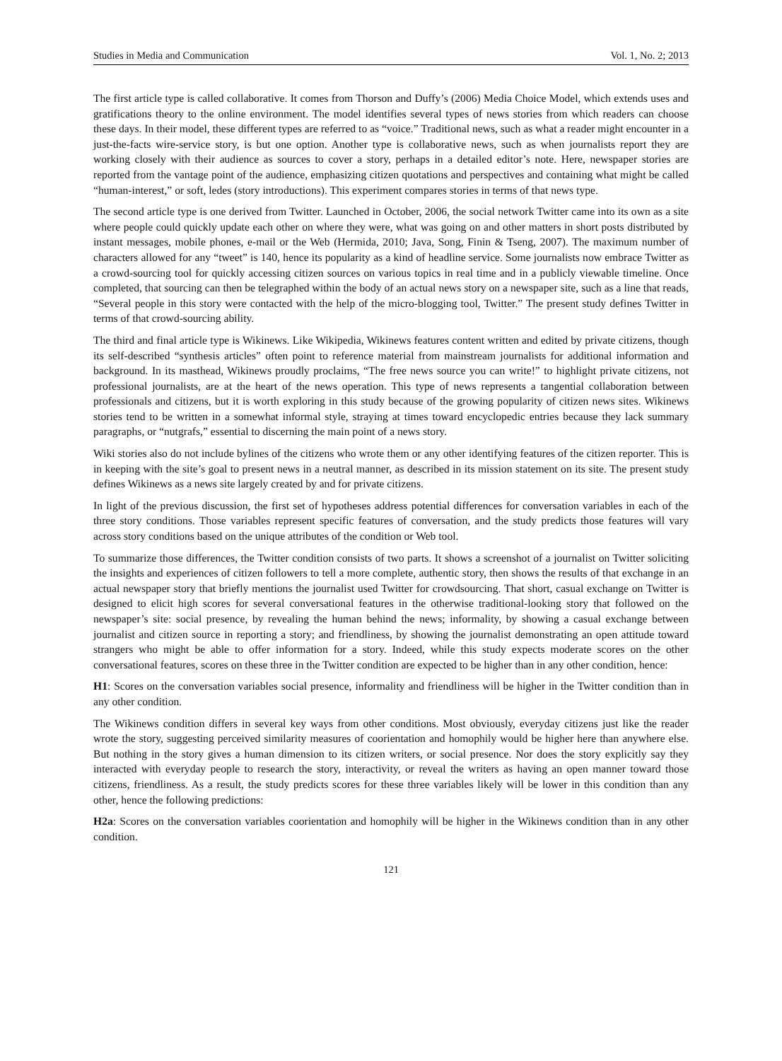Studies in Media and Communication Vol. 1, No. 2; 2013
The first article type is called collaborative. It comes from Thorson and Duffy’s (2006) Media Choice Model, which extends uses and gratifications theory to the online environment. The model identifies several types of news stories from which readers can choose these days. In their model, these different types are referred to as “voice.” Traditional news, such as what a reader might encounter in a just-the-facts wire-service story, is but one option. Another type is collaborative news, such as when journalists report they are working closely with their audience as sources to cover a story, perhaps in a detailed editor’s note. Here, newspaper stories are reported from the vantage point of the audience, emphasizing citizen quotations and perspectives and containing what might be called “human-interest,” or soft, ledes (story introductions). This experiment compares stories in terms of that news type.
The second article type is one derived from Twitter. Launched in October, 2006, the social network Twitter came into its own as a site where people could quickly update each other on where they were, what was going on and other matters in short posts distributed by instant messages, mobile phones, e-mail or the Web (Hermida, 2010; Java, Song, Finin & Tseng, 2007). The maximum number of characters allowed for any “tweet” is 140, hence its popularity as a kind of headline service. Some journalists now embrace Twitter as a crowd-sourcing tool for quickly accessing citizen sources on various topics in real time and in a publicly viewable timeline. Once completed, that sourcing can then be telegraphed within the body of an actual news story on a newspaper site, such as a line that reads, “Several people in this story were contacted with the help of the micro-blogging tool, Twitter.” The present study defines Twitter in terms of that crowd-sourcing ability.
The third and final article type is Wikinews. Like Wikipedia, Wikinews features content written and edited by private citizens, though its self-described “synthesis articles” often point to reference material from mainstream journalists for additional information and background. In its masthead, Wikinews proudly proclaims, “The free news source you can write!” to highlight private citizens, not professional journalists, are at the heart of the news operation. This type of news represents a tangential collaboration between professionals and citizens, but it is worth exploring in this study because of the growing popularity of citizen news sites. Wikinews stories tend to be written in a somewhat informal style, straying at times toward encyclopedic entries because they lack summary paragraphs, or “nutgrafs,” essential to discerning the main point of a news story.
Wiki stories also do not include bylines of the citizens who wrote them or any other identifying features of the citizen reporter. This is in keeping with the site’s goal to present news in a neutral manner, as described in its mission statement on its site. The present study defines Wikinews as a news site largely created by and for private citizens.
In light of the previous discussion, the first set of hypotheses address potential differences for conversation variables in each of the three story conditions. Those variables represent specific features of conversation, and the study predicts those features will vary across story conditions based on the unique attributes of the condition or Web tool.
To summarize those differences, the Twitter condition consists of two parts. It shows a screenshot of a journalist on Twitter soliciting the insights and experiences of citizen followers to tell a more complete, authentic story, then shows the results of that exchange in an actual newspaper story that briefly mentions the journalist used Twitter for crowdsourcing. That short, casual exchange on Twitter is designed to elicit high scores for several conversational features in the otherwise traditional-looking story that followed on the newspaper’s site: social presence, by revealing the human behind the news; informality, by showing a casual exchange between journalist and citizen source in reporting a story; and friendliness, by showing the journalist demonstrating an open attitude toward strangers who might be able to offer information for a story. Indeed, while this study expects moderate scores on the other conversational features, scores on these three in the Twitter condition are expected to be higher than in any other condition, hence:
H1: Scores on the conversation variables social presence, informality and friendliness will be higher in the Twitter condition than in any other condition.
The Wikinews condition differs in several key ways from other conditions. Most obviously, everyday citizens just like the reader wrote the story, suggesting perceived similarity measures of coorientation and homophily would be higher here than anywhere else. But nothing in the story gives a human dimension to its citizen writers, or social presence. Nor does the story explicitly say they interacted with everyday people to research the story, interactivity, or reveal the writers as having an open manner toward those citizens, friendliness. As a result, the study predicts scores for these three variables likely will be lower in this condition than any other, hence the following predictions:
H2a: Scores on the conversation variables coorientation and homophily will be higher in the Wikinews condition than in any other condition.
121